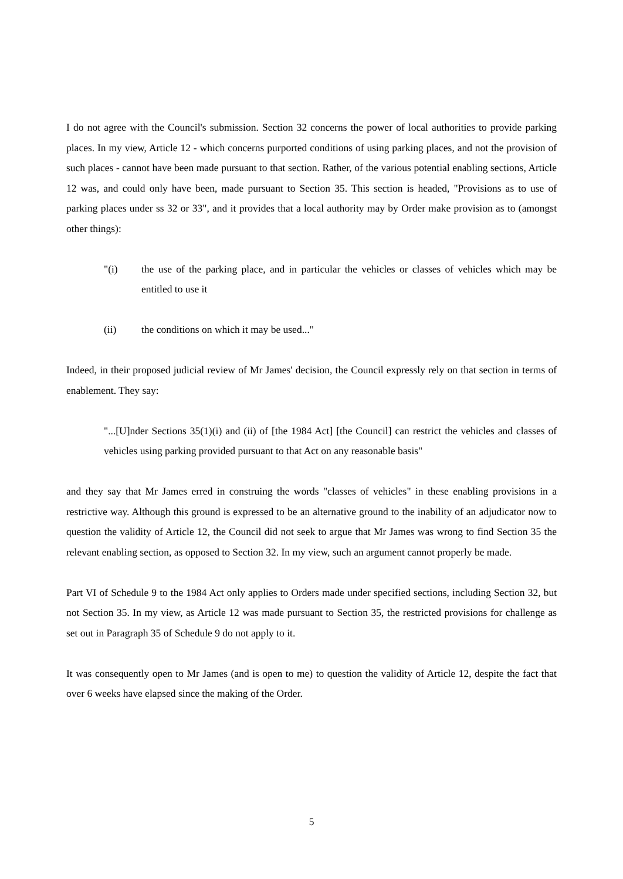I do not agree with the Council's submission. Section 32 concerns the power of local authorities to provide parking places. In my view, Article 12 - which concerns purported conditions of using parking places, and not the provision of such places - cannot have been made pursuant to that section. Rather, of the various potential enabling sections, Article 12 was, and could only have been, made pursuant to Section 35. This section is headed, "Provisions as to use of parking places under ss 32 or 33", and it provides that a local authority may by Order make provision as to (amongst other things):
"(i) the use of the parking place, and in particular the vehicles or classes of vehicles which may be entitled to use it
(ii) the conditions on which it may be used..."
Indeed, in their proposed judicial review of Mr James' decision, the Council expressly rely on that section in terms of enablement. They say:
"...[U]nder Sections 35(1)(i) and (ii) of [the 1984 Act] [the Council] can restrict the vehicles and classes of vehicles using parking provided pursuant to that Act on any reasonable basis"
and they say that Mr James erred in construing the words "classes of vehicles" in these enabling provisions in a restrictive way. Although this ground is expressed to be an alternative ground to the inability of an adjudicator now to question the validity of Article 12, the Council did not seek to argue that Mr James was wrong to find Section 35 the relevant enabling section, as opposed to Section 32. In my view, such an argument cannot properly be made.
Part VI of Schedule 9 to the 1984 Act only applies to Orders made under specified sections, including Section 32, but not Section 35. In my view, as Article 12 was made pursuant to Section 35, the restricted provisions for challenge as set out in Paragraph 35 of Schedule 9 do not apply to it.
It was consequently open to Mr James (and is open to me) to question the validity of Article 12, despite the fact that over 6 weeks have elapsed since the making of the Order.
5